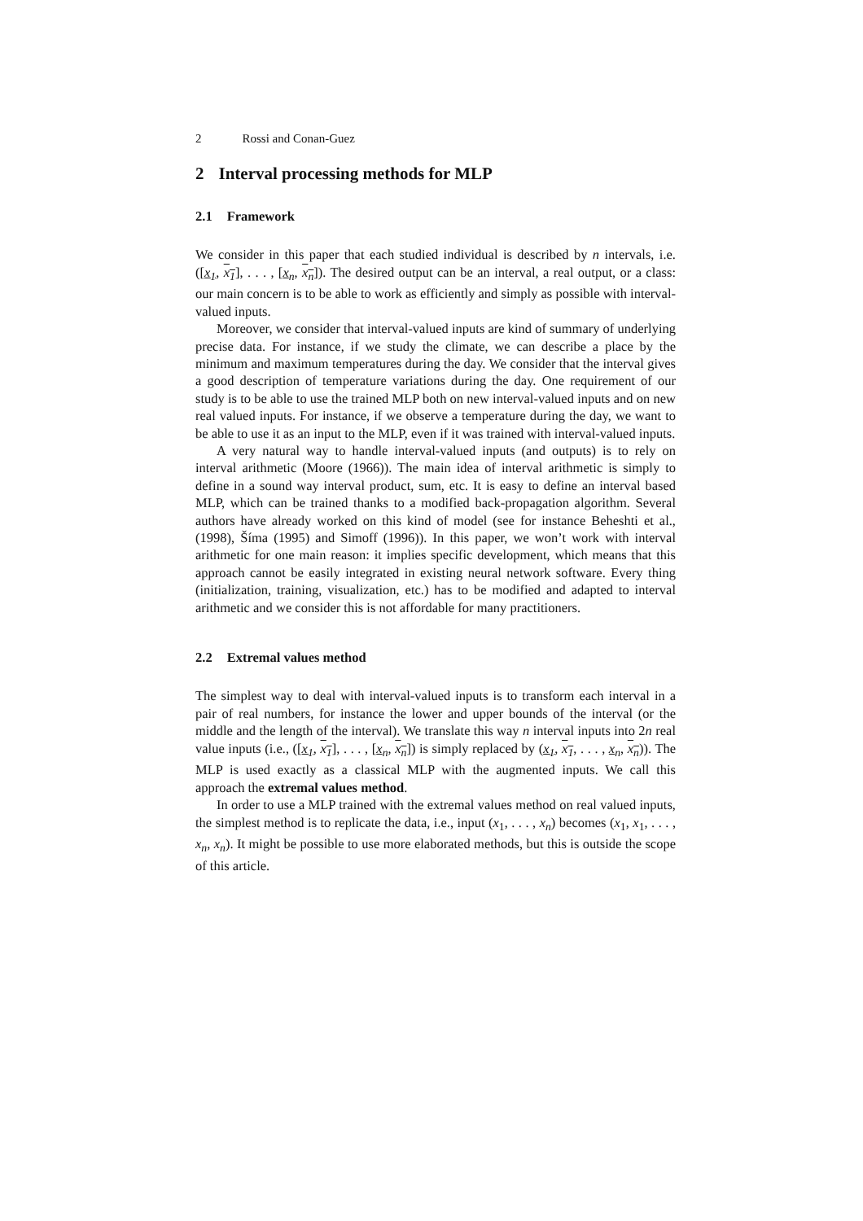2 Rossi and Conan-Guez
2 Interval processing methods for MLP
2.1 Framework
We consider in this paper that each studied individual is described by n intervals, i.e. ([x<sub>1</sub>, x<sub>1</sub>], . . . , [x<sub>n</sub>, x<sub>n</sub>]). The desired output can be an interval, a real output, or a class: our main concern is to be able to work as efficiently and simply as possible with interval-valued inputs.
Moreover, we consider that interval-valued inputs are kind of summary of underlying precise data. For instance, if we study the climate, we can describe a place by the minimum and maximum temperatures during the day. We consider that the interval gives a good description of temperature variations during the day. One requirement of our study is to be able to use the trained MLP both on new interval-valued inputs and on new real valued inputs. For instance, if we observe a temperature during the day, we want to be able to use it as an input to the MLP, even if it was trained with interval-valued inputs.
A very natural way to handle interval-valued inputs (and outputs) is to rely on interval arithmetic (Moore (1966)). The main idea of interval arithmetic is simply to define in a sound way interval product, sum, etc. It is easy to define an interval based MLP, which can be trained thanks to a modified back-propagation algorithm. Several authors have already worked on this kind of model (see for instance Beheshti et al., (1998), Šíma (1995) and Simoff (1996)). In this paper, we won’t work with interval arithmetic for one main reason: it implies specific development, which means that this approach cannot be easily integrated in existing neural network software. Every thing (initialization, training, visualization, etc.) has to be modified and adapted to interval arithmetic and we consider this is not affordable for many practitioners.
2.2 Extremal values method
The simplest way to deal with interval-valued inputs is to transform each interval in a pair of real numbers, for instance the lower and upper bounds of the interval (or the middle and the length of the interval). We translate this way n interval inputs into 2n real value inputs (i.e., ([x<sub>1</sub>, x<sub>1</sub>], . . . , [x<sub>n</sub>, x<sub>n</sub>]) is simply replaced by (x<sub>1</sub>, x<sub>1</sub>, . . . , x<sub>n</sub>, x<sub>n</sub>)). The MLP is used exactly as a classical MLP with the augmented inputs. We call this approach the extremal values method.
In order to use a MLP trained with the extremal values method on real valued inputs, the simplest method is to replicate the data, i.e., input (x<sub>1</sub>, . . . , x<sub>n</sub>) becomes (x<sub>1</sub>, x<sub>1</sub>, . . . , x<sub>n</sub>, x<sub>n</sub>). It might be possible to use more elaborated methods, but this is outside the scope of this article.